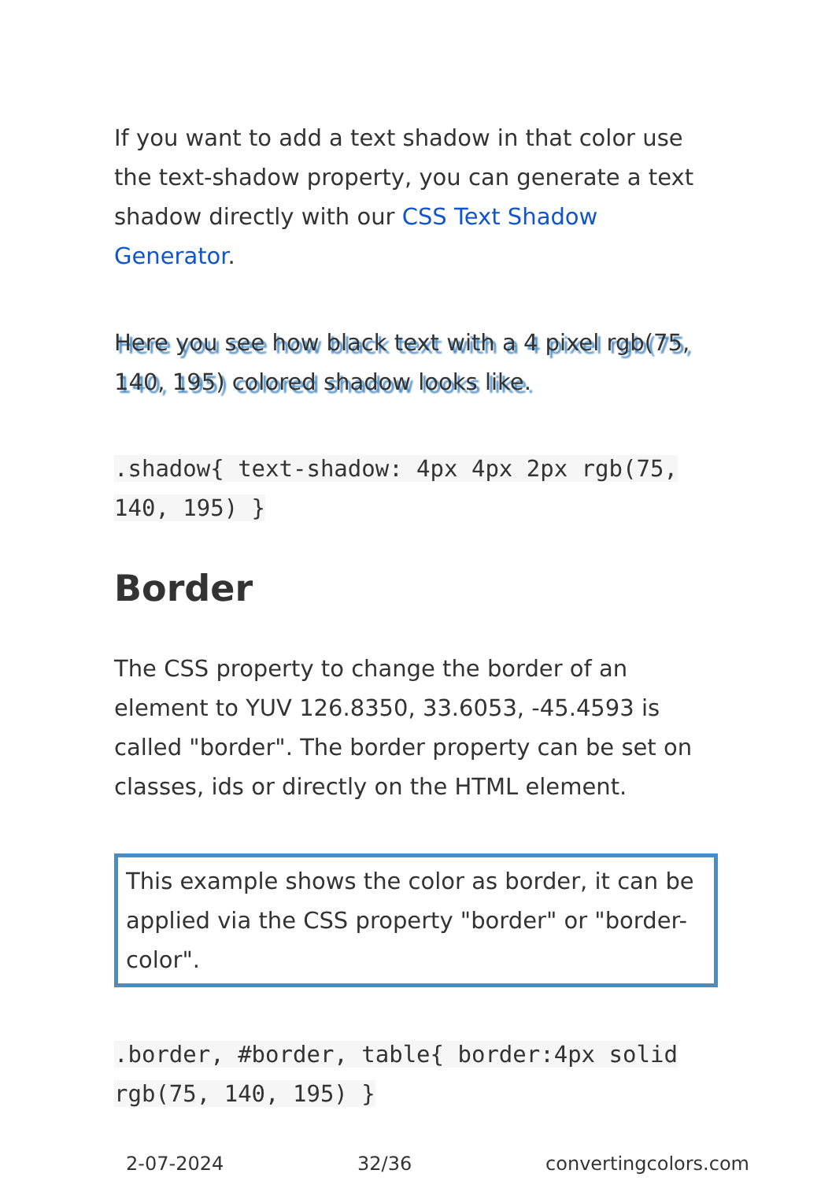If you want to add a text shadow in that color use the text-shadow property, you can generate a text shadow directly with our CSS Text Shadow Generator.
Here you see how black text with a 4 pixel rgb(75, 140, 195) colored shadow looks like.
.shadow{ text-shadow: 4px 4px 2px rgb(75, 140, 195) }
Border
The CSS property to change the border of an element to YUV 126.8350, 33.6053, -45.4593 is called "border". The border property can be set on classes, ids or directly on the HTML element.
This example shows the color as border, it can be applied via the CSS property "border" or "border-color".
.border, #border, table{ border:4px solid rgb(75, 140, 195) }
2-07-2024 32/36 convertingcolors.com